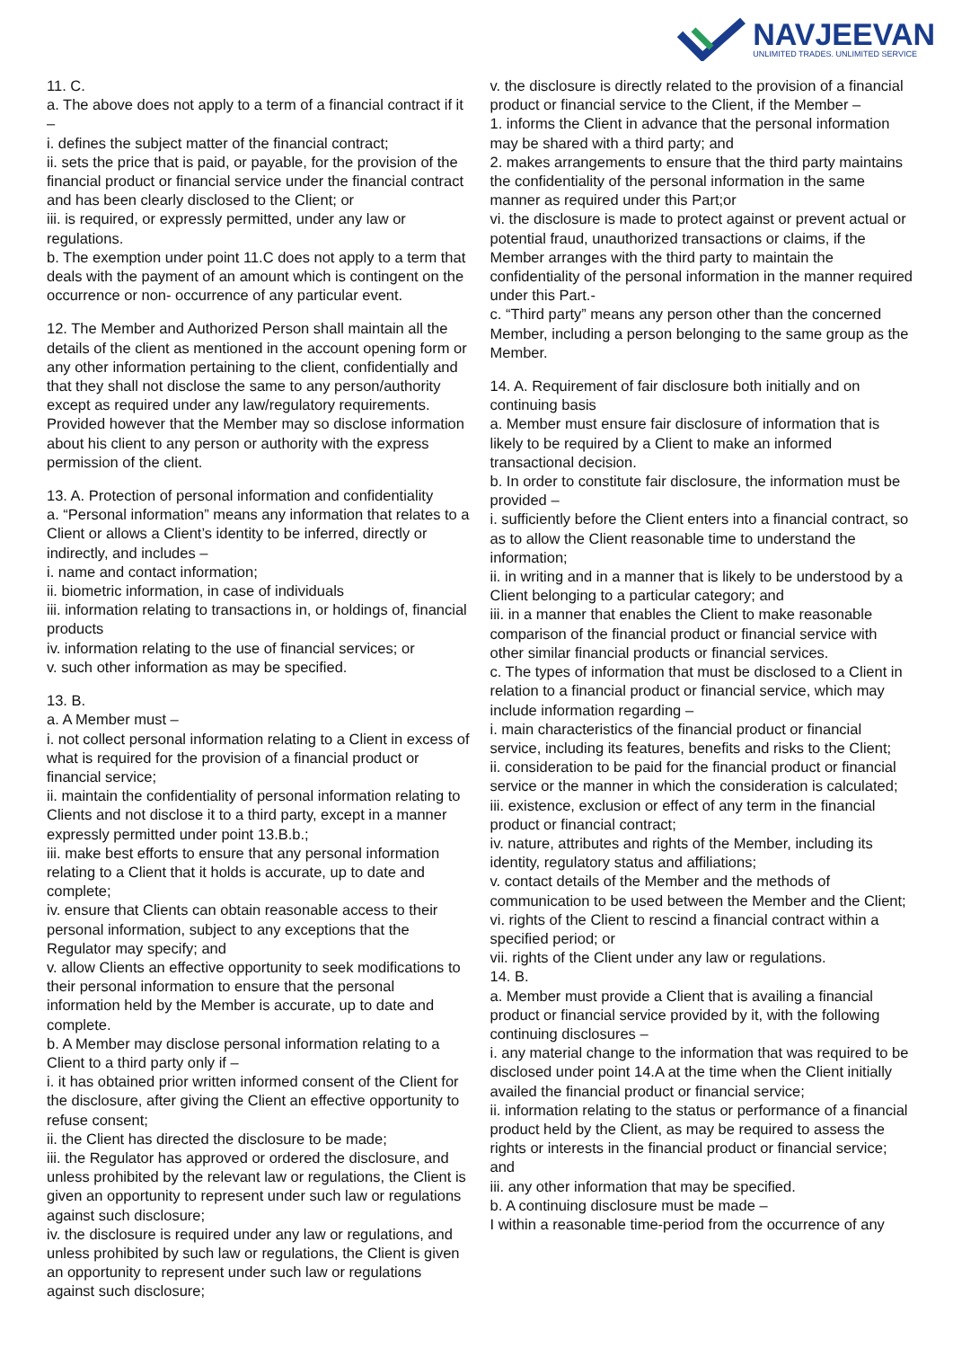NAVJEEVAN
UNLIMITED TRADES. UNLIMITED SERVICE
11. C.
a. The above does not apply to a term of a financial contract if it –
i. defines the subject matter of the financial contract;
ii. sets the price that is paid, or payable, for the provision of the financial product or financial service under the financial contract and has been clearly disclosed to the Client; or
iii. is required, or expressly permitted, under any law or regulations.
b. The exemption under point 11.C does not apply to a term that deals with the payment of an amount which is contingent on the occurrence or non- occurrence of any particular event.
12. The Member and Authorized Person shall maintain all the details of the client as mentioned in the account opening form or any other information pertaining to the client, confidentially and that they shall not disclose the same to any person/authority except as required under any law/regulatory requirements. Provided however that the Member may so disclose information about his client to any person or authority with the express permission of the client.
13. A. Protection of personal information and confidentiality
a. “Personal information” means any information that relates to a Client or allows a Client’s identity to be inferred, directly or indirectly, and includes –
i. name and contact information;
ii. biometric information, in case of individuals
iii. information relating to transactions in, or holdings of, financial products
iv. information relating to the use of financial services; or
v. such other information as may be specified.
13. B.
a. A Member must –
i. not collect personal information relating to a Client in excess of what is required for the provision of a financial product or financial service;
ii. maintain the confidentiality of personal information relating to Clients and not disclose it to a third party, except in a manner expressly permitted under point 13.B.b.;
iii. make best efforts to ensure that any personal information relating to a Client that it holds is accurate, up to date and complete;
iv. ensure that Clients can obtain reasonable access to their personal information, subject to any exceptions that the Regulator may specify; and
v. allow Clients an effective opportunity to seek modifications to their personal information to ensure that the personal information held by the Member is accurate, up to date and complete.
b. A Member may disclose personal information relating to a Client to a third party only if –
i. it has obtained prior written informed consent of the Client for the disclosure, after giving the Client an effective opportunity to refuse consent;
ii. the Client has directed the disclosure to be made;
iii. the Regulator has approved or ordered the disclosure, and unless prohibited by the relevant law or regulations, the Client is given an opportunity to represent under such law or regulations against such disclosure;
iv. the disclosure is required under any law or regulations, and unless prohibited by such law or regulations, the Client is given an opportunity to represent under such law or regulations against such disclosure;
v. the disclosure is directly related to the provision of a financial product or financial service to the Client, if the Member –
1. informs the Client in advance that the personal information may be shared with a third party; and
2. makes arrangements to ensure that the third party maintains the confidentiality of the personal information in the same manner as required under this Part;or
vi. the disclosure is made to protect against or prevent actual or potential fraud, unauthorized transactions or claims, if the Member arranges with the third party to maintain the confidentiality of the personal information in the manner required under this Part.-
c. “Third party” means any person other than the concerned Member, including a person belonging to the same group as the Member.
14. A. Requirement of fair disclosure both initially and on continuing basis
a. Member must ensure fair disclosure of information that is likely to be required by a Client to make an informed transactional decision.
b. In order to constitute fair disclosure, the information must be provided –
i. sufficiently before the Client enters into a financial contract, so as to allow the Client reasonable time to understand the information;
ii. in writing and in a manner that is likely to be understood by a Client belonging to a particular category; and
iii. in a manner that enables the Client to make reasonable comparison of the financial product or financial service with other similar financial products or financial services.
c. The types of information that must be disclosed to a Client in relation to a financial product or financial service, which may include information regarding –
i. main characteristics of the financial product or financial service, including its features, benefits and risks to the Client;
ii. consideration to be paid for the financial product or financial service or the manner in which the consideration is calculated;
iii. existence, exclusion or effect of any term in the financial product or financial contract;
iv. nature, attributes and rights of the Member, including its identity, regulatory status and affiliations;
v. contact details of the Member and the methods of communication to be used between the Member and the Client;
vi. rights of the Client to rescind a financial contract within a specified period; or
vii. rights of the Client under any law or regulations.
14. B.
a. Member must provide a Client that is availing a financial product or financial service provided by it, with the following continuing disclosures –
i. any material change to the information that was required to be disclosed under point 14.A at the time when the Client initially availed the financial product or financial service;
ii. information relating to the status or performance of a financial product held by the Client, as may be required to assess the rights or interests in the financial product or financial service; and
iii. any other information that may be specified.
b. A continuing disclosure must be made –
I within a reasonable time-period from the occurrence of any